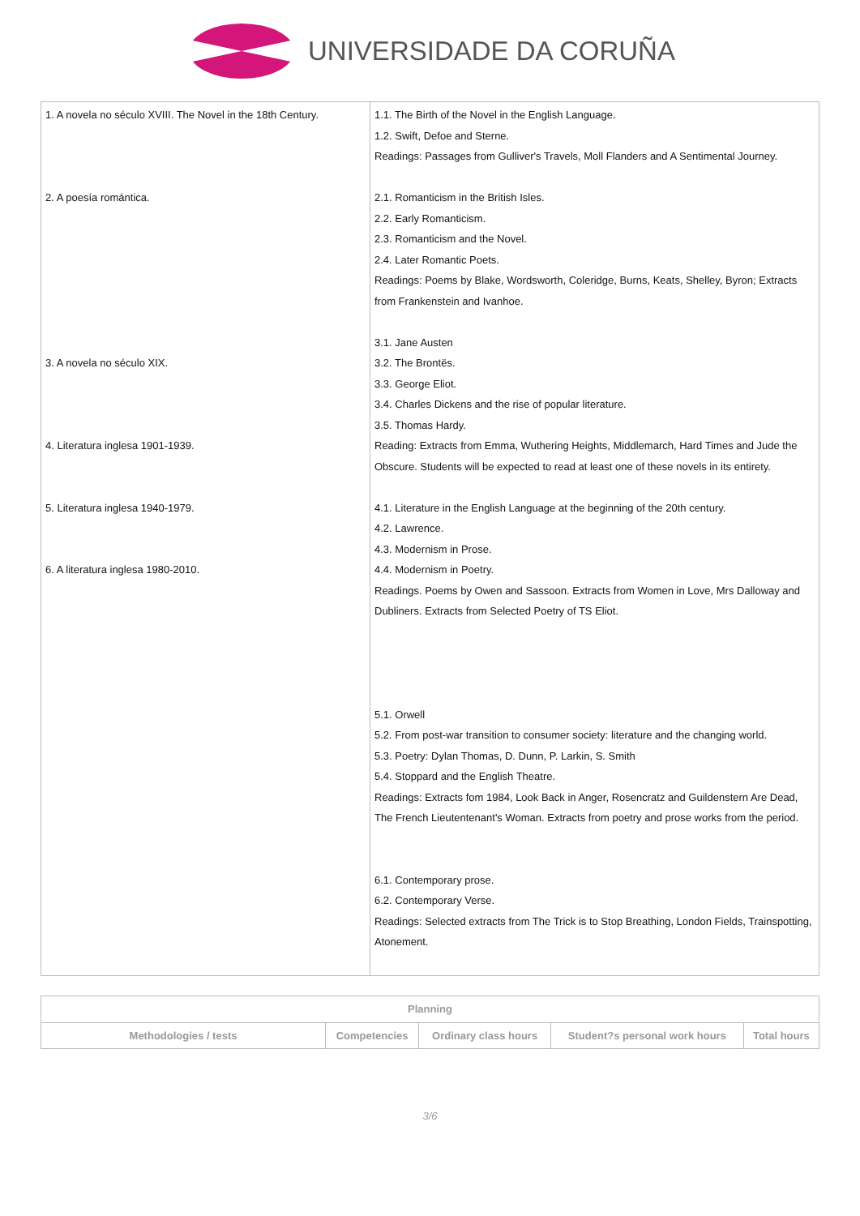UNIVERSIDADE DA CORUÑA
| 1. A novela no século XVIII. The Novel in the 18th Century. 2. A poesía romántica. 3. A novela no século XIX. 4. Literatura inglesa 1901-1939. 5. Literatura inglesa 1940-1979. 6. A literatura inglesa 1980-2010. | 1.1. The Birth of the Novel in the English Language. 1.2. Swift, Defoe and Sterne. Readings: Passages from Gulliver's Travels, Moll Flanders and A Sentimental Journey. 2.1. Romanticism in the British Isles. 2.2. Early Romanticism. 2.3. Romanticism and the Novel. 2.4. Later Romantic Poets. Readings: Poems by Blake, Wordsworth, Coleridge, Burns, Keats, Shelley, Byron; Extracts from Frankenstein and Ivanhoe. 3.1. Jane Austen 3.2. The Brontës. 3.3. George Eliot. 3.4. Charles Dickens and the rise of popular literature. 3.5. Thomas Hardy. Reading: Extracts from Emma, Wuthering Heights, Middlemarch, Hard Times and Jude the Obscure. Students will be expected to read at least one of these novels in its entirety. 4.1. Literature in the English Language at the beginning of the 20th century. 4.2. Lawrence. 4.3. Modernism in Prose. 4.4. Modernism in Poetry. Readings. Poems by Owen and Sassoon. Extracts from Women in Love, Mrs Dalloway and Dubliners. Extracts from Selected Poetry of TS Eliot. 5.1. Orwell 5.2. From post-war transition to consumer society: literature and the changing world. 5.3. Poetry: Dylan Thomas, D. Dunn, P. Larkin, S. Smith 5.4. Stoppard and the English Theatre. Readings: Extracts fom 1984, Look Back in Anger, Rosencratz and Guildenstern Are Dead, The French Lieutentenant's Woman. Extracts from poetry and prose works from the period. 6.1. Contemporary prose. 6.2. Contemporary Verse. Readings: Selected extracts from The Trick is to Stop Breathing, London Fields, Trainspotting, Atonement. |
| Planning | | | | |
| --- | --- | --- | --- | --- |
| Methodologies / tests | Competencies | Ordinary class hours | Student?s personal work hours | Total hours |
3/6